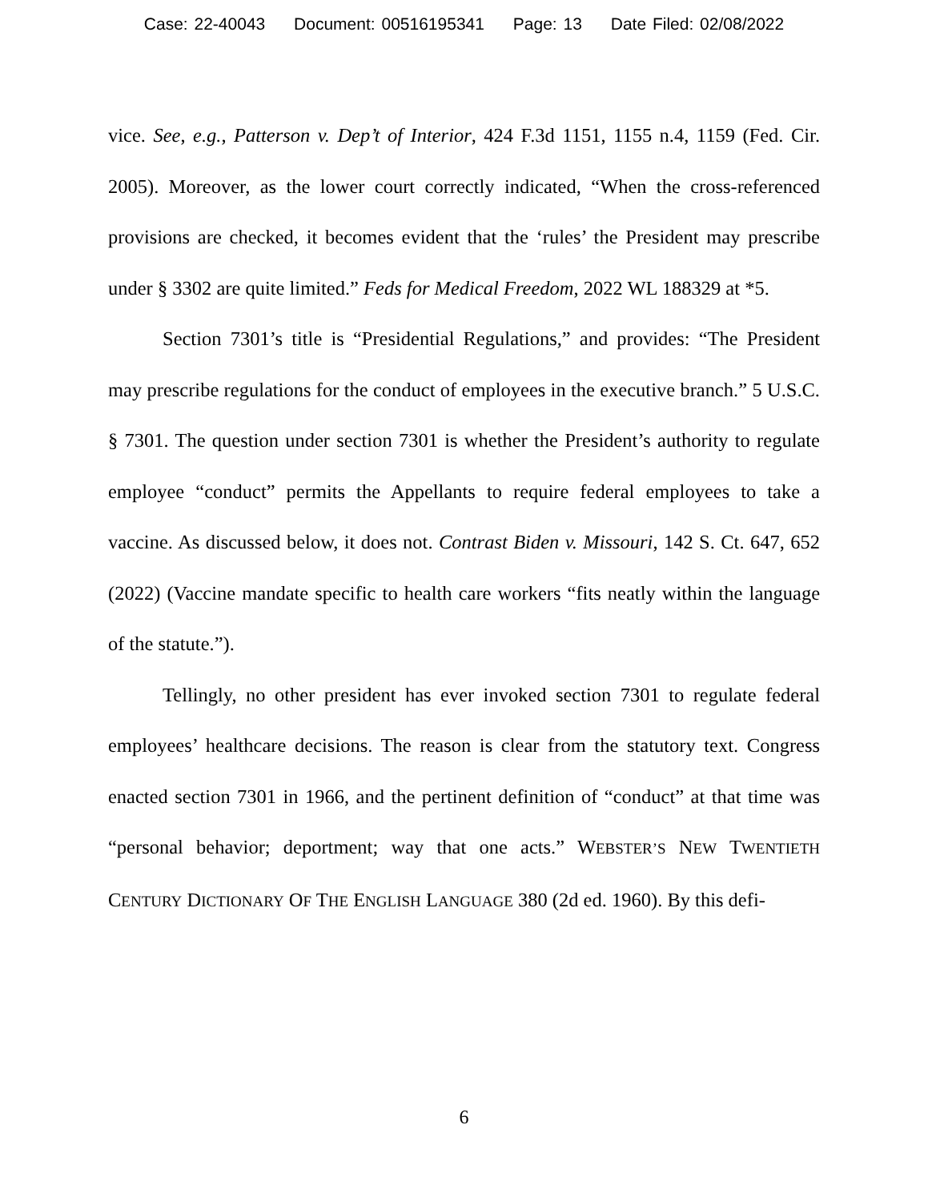Case: 22-40043 Document: 00516195341 Page: 13 Date Filed: 02/08/2022
vice. See, e.g., Patterson v. Dep’t of Interior, 424 F.3d 1151, 1155 n.4, 1159 (Fed. Cir. 2005). Moreover, as the lower court correctly indicated, “When the cross-referenced provisions are checked, it becomes evident that the ‘rules’ the President may prescribe under § 3302 are quite limited.” Feds for Medical Freedom, 2022 WL 188329 at *5.
Section 7301’s title is “Presidential Regulations,” and provides: “The President may prescribe regulations for the conduct of employees in the executive branch.” 5 U.S.C. § 7301. The question under section 7301 is whether the President’s authority to regulate employee “conduct” permits the Appellants to require federal employees to take a vaccine. As discussed below, it does not. Contrast Biden v. Missouri, 142 S. Ct. 647, 652 (2022) (Vaccine mandate specific to health care workers “fits neatly within the language of the statute.”).
Tellingly, no other president has ever invoked section 7301 to regulate federal employees’ healthcare decisions. The reason is clear from the statutory text. Congress enacted section 7301 in 1966, and the pertinent definition of “conduct” at that time was “personal behavior; deportment; way that one acts.” WEBSTER’S NEW TWENTIETH CENTURY DICTIONARY OF THE ENGLISH LANGUAGE 380 (2d ed. 1960). By this defi-
6